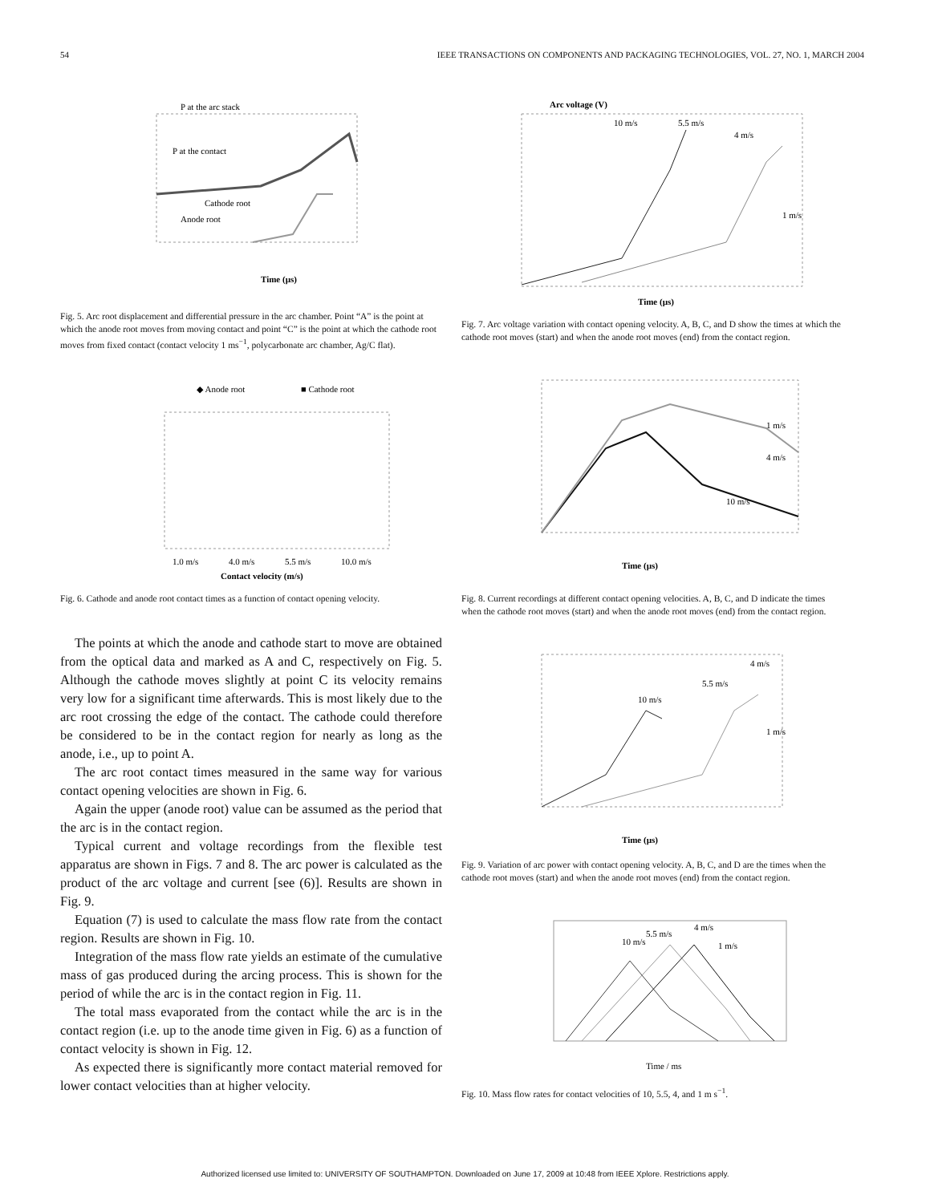54 IEEE TRANSACTIONS ON COMPONENTS AND PACKAGING TECHNOLOGIES, VOL. 27, NO. 1, MARCH 2004
P at the arc stack
P at the contact
Cathode root
Anode root
Time (µs)
Fig. 5. Arc root displacement and differential pressure in the arc chamber. Point “A” is the point at which the anode root moves from moving contact and point “C” is the point at which the cathode root moves from fixed contact (contact velocity 1 ms<sup>−1</sup>, polycarbonate arc chamber, Ag/C flat).
◆ Anode root
■ Cathode root
1.0 m/s
4.0 m/s
5.5 m/s
10.0 m/s
Contact velocity (m/s)
Fig. 6. Cathode and anode root contact times as a function of contact opening velocity.
The points at which the anode and cathode start to move are obtained from the optical data and marked as A and C, respectively on Fig. 5. Although the cathode moves slightly at point C its velocity remains very low for a significant time afterwards. This is most likely due to the arc root crossing the edge of the contact. The cathode could therefore be considered to be in the contact region for nearly as long as the anode, i.e., up to point A.
The arc root contact times measured in the same way for various contact opening velocities are shown in Fig. 6.
Again the upper (anode root) value can be assumed as the period that the arc is in the contact region.
Typical current and voltage recordings from the flexible test apparatus are shown in Figs. 7 and 8. The arc power is calculated as the product of the arc voltage and current [see (6)]. Results are shown in Fig. 9.
Equation (7) is used to calculate the mass flow rate from the contact region. Results are shown in Fig. 10.
Integration of the mass flow rate yields an estimate of the cumulative mass of gas produced during the arcing process. This is shown for the period of while the arc is in the contact region in Fig. 11.
The total mass evaporated from the contact while the arc is in the contact region (i.e. up to the anode time given in Fig. 6) as a function of contact velocity is shown in Fig. 12.
As expected there is significantly more contact material removed for lower contact velocities than at higher velocity.
Arc voltage (V)
10 m/s
5.5 m/s
4 m/s
1 m/s
Time (µs)
Fig. 7. Arc voltage variation with contact opening velocity. A, B, C, and D show the times at which the cathode root moves (start) and when the anode root moves (end) from the contact region.
1 m/s
4 m/s
10 m/s
Time (µs)
Fig. 8. Current recordings at different contact opening velocities. A, B, C, and D indicate the times when the cathode root moves (start) and when the anode root moves (end) from the contact region.
10 m/s
5.5 m/s
4 m/s
1 m/s
Time (µs)
Fig. 9. Variation of arc power with contact opening velocity. A, B, C, and D are the times when the cathode root moves (start) and when the anode root moves (end) from the contact region.
10 m/s
5.5 m/s
4 m/s
1 m/s
Time / ms
Fig. 10. Mass flow rates for contact velocities of 10, 5.5, 4, and 1 m s<sup>−1</sup>.
Authorized licensed use limited to: UNIVERSITY OF SOUTHAMPTON. Downloaded on June 17, 2009 at 10:48 from IEEE Xplore. Restrictions apply.